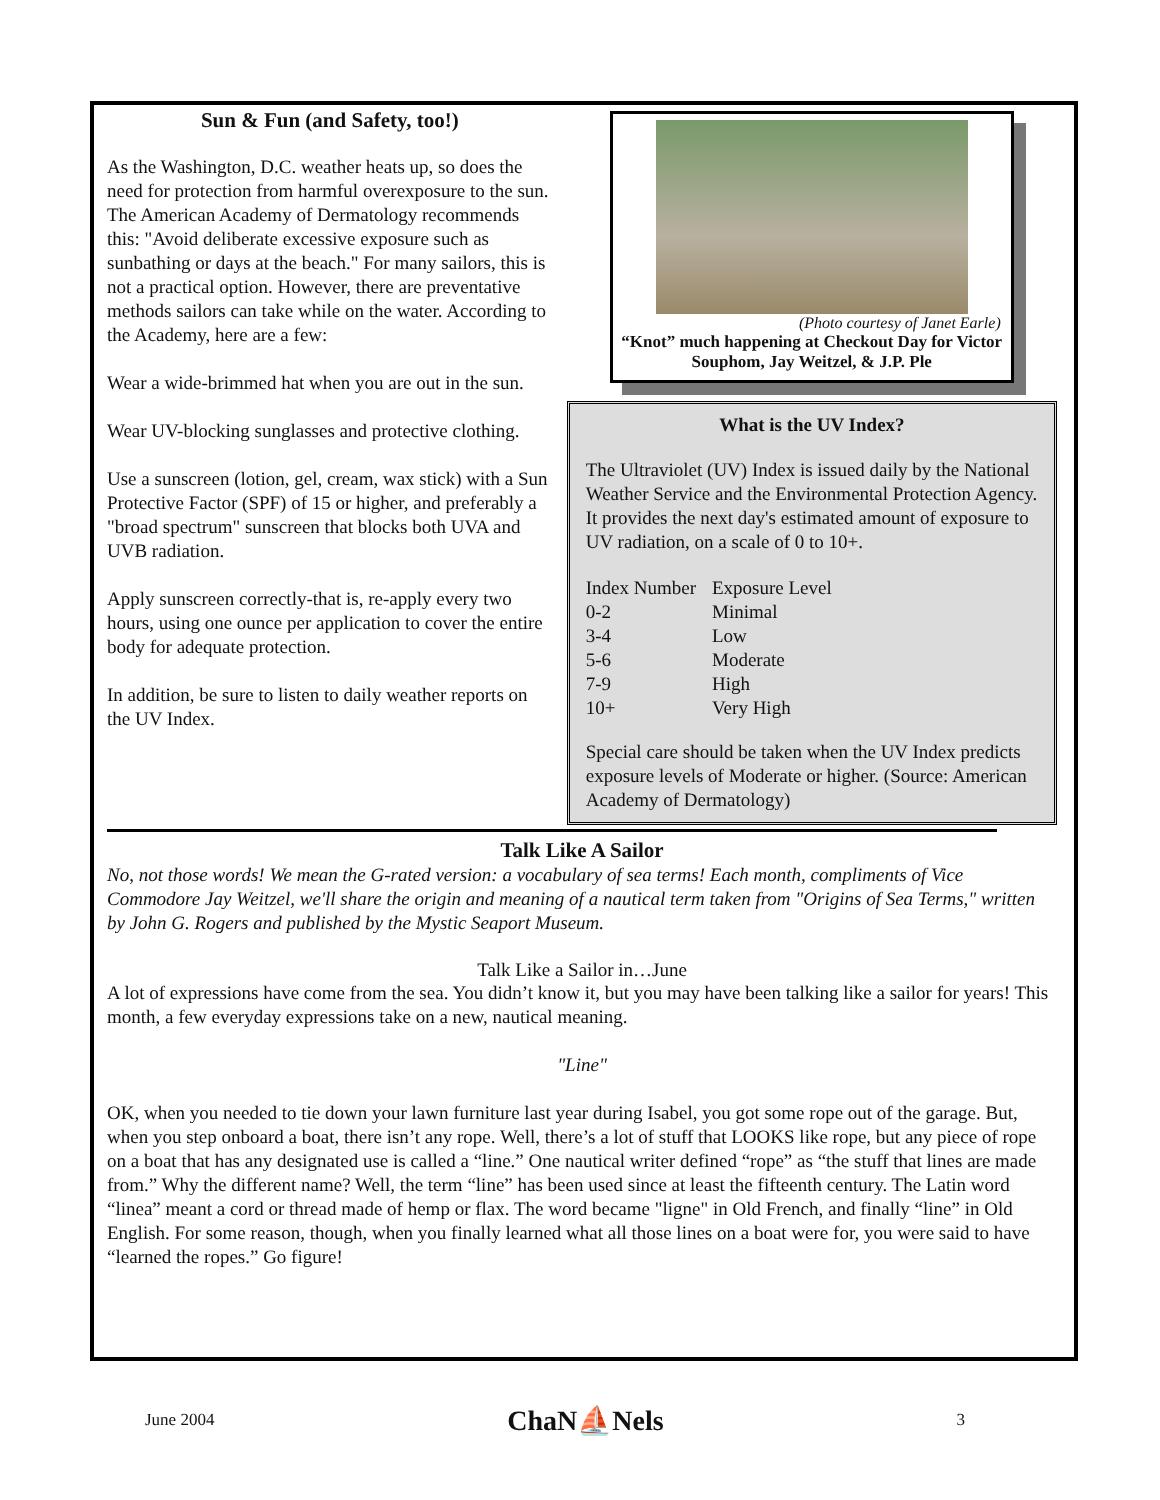Sun & Fun (and Safety, too!)
As the Washington, D.C. weather heats up, so does the need for protection from harmful overexposure to the sun. The American Academy of Dermatology recommends this: "Avoid deliberate excessive exposure such as sunbathing or days at the beach." For many sailors, this is not a practical option. However, there are preventative methods sailors can take while on the water. According to the Academy, here are a few:
Wear a wide-brimmed hat when you are out in the sun.
Wear UV-blocking sunglasses and protective clothing.
Use a sunscreen (lotion, gel, cream, wax stick) with a Sun Protective Factor (SPF) of 15 or higher, and preferably a "broad spectrum" sunscreen that blocks both UVA and UVB radiation.
Apply sunscreen correctly-that is, re-apply every two hours, using one ounce per application to cover the entire body for adequate protection.
In addition, be sure to listen to daily weather reports on the UV Index.
(Photo courtesy of Janet Earle)
“Knot” much happening at Checkout Day for Victor Souphom, Jay Weitzel, & J.P. Ple
What is the UV Index?
The Ultraviolet (UV) Index is issued daily by the National Weather Service and the Environmental Protection Agency. It provides the next day's estimated amount of exposure to UV radiation, on a scale of 0 to 10+.
| Index Number | Exposure Level |
| 0-2 | Minimal |
| 3-4 | Low |
| 5-6 | Moderate |
| 7-9 | High |
| 10+ | Very High |
Special care should be taken when the UV Index predicts exposure levels of Moderate or higher. (Source: American Academy of Dermatology)
Talk Like A Sailor
No, not those words! We mean the G-rated version: a vocabulary of sea terms! Each month, compliments of Vice Commodore Jay Weitzel, we'll share the origin and meaning of a nautical term taken from "Origins of Sea Terms," written by John G. Rogers and published by the Mystic Seaport Museum.
Talk Like a Sailor in…June
A lot of expressions have come from the sea. You didn’t know it, but you may have been talking like a sailor for years! This month, a few everyday expressions take on a new, nautical meaning.
"Line"
OK, when you needed to tie down your lawn furniture last year during Isabel, you got some rope out of the garage. But, when you step onboard a boat, there isn’t any rope. Well, there’s a lot of stuff that LOOKS like rope, but any piece of rope on a boat that has any designated use is called a “line.” One nautical writer defined “rope” as “the stuff that lines are made from.” Why the different name? Well, the term “line” has been used since at least the fifteenth century. The Latin word “linea” meant a cord or thread made of hemp or flax. The word became "ligne" in Old French, and finally “line” in Old English. For some reason, though, when you finally learned what all those lines on a boat were for, you were said to have “learned the ropes.” Go figure!
June 2004 ChaN⛵Nels 3